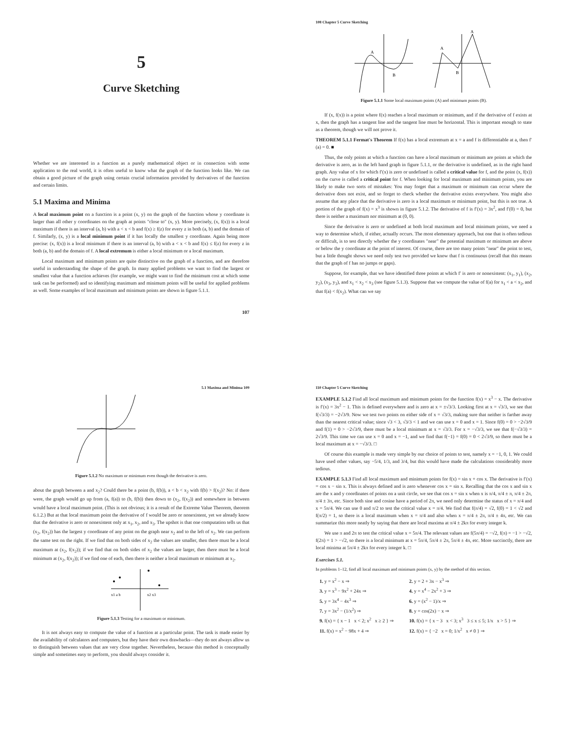5
Curve Sketching
Whether we are interested in a function as a purely mathematical object or in connection with some application to the real world, it is often useful to know what the graph of the function looks like. We can obtain a good picture of the graph using certain crucial information provided by derivatives of the function and certain limits.
5.1 Maxima and Minima
A local maximum point on a function is a point (x, y) on the graph of the function whose y coordinate is larger than all other y coordinates on the graph at points "close to" (x, y). More precisely, (x, f(x)) is a local maximum if there is an interval (a, b) with a < x < b and f(x) ≥ f(z) for every z in both (a, b) and the domain of f. Similarly, (x, y) is a local minimum point if it has locally the smallest y coordinate. Again being more precise: (x, f(x)) is a local minimum if there is an interval (a, b) with a < x < b and f(x) ≤ f(z) for every z in both (a, b) and the domain of f. A local extremum is either a local minimum or a local maximum.
Local maximum and minimum points are quite distinctive on the graph of a function, and are therefore useful in understanding the shape of the graph. In many applied problems we want to find the largest or smallest value that a function achieves (for example, we might want to find the minimum cost at which some task can be performed) and so identifying maximum and minimum points will be useful for applied problems as well. Some examples of local maximum and minimum points are shown in figure 5.1.1.
107
108 Chapter 5 Curve Sketching
A
B
A
A
B
Figure 5.1.1 Some local maximum points (A) and minimum points (B).
If (x, f(x)) is a point where f(x) reaches a local maximum or minimum, and if the derivative of f exists at x, then the graph has a tangent line and the tangent line must be horizontal. This is important enough to state as a theorem, though we will not prove it.
THEOREM 5.1.1 Fermat's Theorem If f(x) has a local extremum at x = a and f is differentiable at a, then f′(a) = 0. ■
Thus, the only points at which a function can have a local maximum or minimum are points at which the derivative is zero, as in the left hand graph in figure 5.1.1, or the derivative is undefined, as in the right hand graph. Any value of x for which f′(x) is zero or undefined is called a critical value for f, and the point (x, f(x)) on the curve is called a critical point for f. When looking for local maximum and minimum points, you are likely to make two sorts of mistakes: You may forget that a maximum or minimum can occur where the derivative does not exist, and so forget to check whether the derivative exists everywhere. You might also assume that any place that the derivative is zero is a local maximum or minimum point, but this is not true. A portion of the graph of f(x) = x<sup>3</sup> is shown in figure 5.1.2. The derivative of f is f′(x) = 3x<sup>2</sup>, and f′(0) = 0, but there is neither a maximum nor minimum at (0, 0).
Since the derivative is zero or undefined at both local maximum and local minimum points, we need a way to determine which, if either, actually occurs. The most elementary approach, but one that is often tedious or difficult, is to test directly whether the y coordinates "near" the potential maximum or minimum are above or below the y coordinate at the point of interest. Of course, there are too many points "near" the point to test, but a little thought shows we need only test two provided we know that f is continuous (recall that this means that the graph of f has no jumps or gaps).
Suppose, for example, that we have identified three points at which f′ is zero or nonexistent: (x<sub>1</sub>, y<sub>1</sub>), (x<sub>2</sub>, y<sub>2</sub>), (x<sub>3</sub>, y<sub>3</sub>), and x<sub>1</sub> < x<sub>2</sub> < x<sub>3</sub> (see figure 5.1.3). Suppose that we compute the value of f(a) for x<sub>1</sub> < a < x<sub>2</sub>, and that f(a) < f(x<sub>2</sub>). What can we say
5.1 Maxima and Minima 109
Figure 5.1.2 No maximum or minimum even though the derivative is zero.
about the graph between a and x<sub>2</sub>? Could there be a point (b, f(b)), a < b < x<sub>2</sub> with f(b) > f(x<sub>2</sub>)? No: if there were, the graph would go up from (a, f(a)) to (b, f(b)) then down to (x<sub>2</sub>, f(x<sub>2</sub>)) and somewhere in between would have a local maximum point. (This is not obvious; it is a result of the Extreme Value Theorem, theorem 6.1.2.) But at that local maximum point the derivative of f would be zero or nonexistent, yet we already know that the derivative is zero or nonexistent only at x<sub>1</sub>, x<sub>2</sub>, and x<sub>3</sub>. The upshot is that one computation tells us that (x<sub>2</sub>, f(x<sub>2</sub>)) has the largest y coordinate of any point on the graph near x<sub>2</sub> and to the left of x<sub>2</sub>. We can perform the same test on the right. If we find that on both sides of x<sub>2</sub> the values are smaller, then there must be a local maximum at (x<sub>2</sub>, f(x<sub>2</sub>)); if we find that on both sides of x<sub>2</sub> the values are larger, then there must be a local minimum at (x<sub>2</sub>, f(x<sub>2</sub>)); if we find one of each, then there is neither a local maximum or minimum at x<sub>2</sub>.
x1 a b
x2 x3
Figure 5.1.3 Testing for a maximum or minimum.
It is not always easy to compute the value of a function at a particular point. The task is made easier by the availability of calculators and computers, but they have their own drawbacks—they do not always allow us to distinguish between values that are very close together. Nevertheless, because this method is conceptually simple and sometimes easy to perform, you should always consider it.
110 Chapter 5 Curve Sketching
EXAMPLE 5.1.2 Find all local maximum and minimum points for the function f(x) = x<sup>3</sup> − x. The derivative is f′(x) = 3x<sup>2</sup> − 1. This is defined everywhere and is zero at x = ±√3/3. Looking first at x = √3/3, we see that f(√3/3) = −2√3/9. Now we test two points on either side of x = √3/3, making sure that neither is farther away than the nearest critical value; since √3 < 3, √3/3 < 1 and we can use x = 0 and x = 1. Since f(0) = 0 > −2√3/9 and f(1) = 0 > −2√3/9, there must be a local minimum at x = √3/3. For x = −√3/3, we see that f(−√3/3) = 2√3/9. This time we can use x = 0 and x = −1, and we find that f(−1) = f(0) = 0 < 2√3/9, so there must be a local maximum at x = −√3/3. □
Of course this example is made very simple by our choice of points to test, namely x = −1, 0, 1. We could have used other values, say −5/4, 1/3, and 3/4, but this would have made the calculations considerably more tedious.
EXAMPLE 5.1.3 Find all local maximum and minimum points for f(x) = sin x + cos x. The derivative is f′(x) = cos x − sin x. This is always defined and is zero whenever cos x = sin x. Recalling that the cos x and sin x are the x and y coordinates of points on a unit circle, we see that cos x = sin x when x is π/4, π/4 ± π, π/4 ± 2π, π/4 ± 3π, etc. Since both sine and cosine have a period of 2π, we need only determine the status of x = π/4 and x = 5π/4. We can use 0 and π/2 to test the critical value x = π/4. We find that f(π/4) = √2, f(0) = 1 < √2 and f(π/2) = 1, so there is a local maximum when x = π/4 and also when x = π/4 ± 2π, π/4 ± 4π, etc. We can summarize this more neatly by saying that there are local maxima at π/4 ± 2kπ for every integer k.
We use π and 2π to test the critical value x = 5π/4. The relevant values are f(5π/4) = −√2, f(π) = −1 > −√2, f(2π) = 1 > −√2, so there is a local minimum at x = 5π/4, 5π/4 ± 2π, 5π/4 ± 4π, etc. More succinctly, there are local minima at 5π/4 ± 2kπ for every integer k. □
Exercises 5.1.
In problems 1–12, find all local maximum and minimum points (x, y) by the method of this section.
| 1. y = x<sup>2</sup> − x ⇒ | 2. y = 2 + 3x − x<sup>3</sup> ⇒ |
| 3. y = x<sup>3</sup> − 9x<sup>2</sup> + 24x ⇒ | 4. y = x<sup>4</sup> − 2x<sup>2</sup> + 3 ⇒ |
| 5. y = 3x<sup>4</sup> − 4x<sup>3</sup> ⇒ | 6. y = (x<sup>2</sup> − 1)/x ⇒ |
| 7. y = 3x<sup>2</sup> − (1/x<sup>2</sup>) ⇒ | 8. y = cos(2x) − x ⇒ |
| 9. f(x) = { x − 1 x < 2; x<sup>2</sup> x ≥ 2 } ⇒ | 10. f(x) = { x − 3 x < 3; x<sup>3</sup> 3 ≤ x ≤ 5; 1/x x > 5 } ⇒ |
| 11. f(x) = x<sup>2</sup> − 98x + 4 ⇒ | 12. f(x) = { −2 x = 0; 1/x<sup>2</sup> x ≠ 0 } ⇒ |